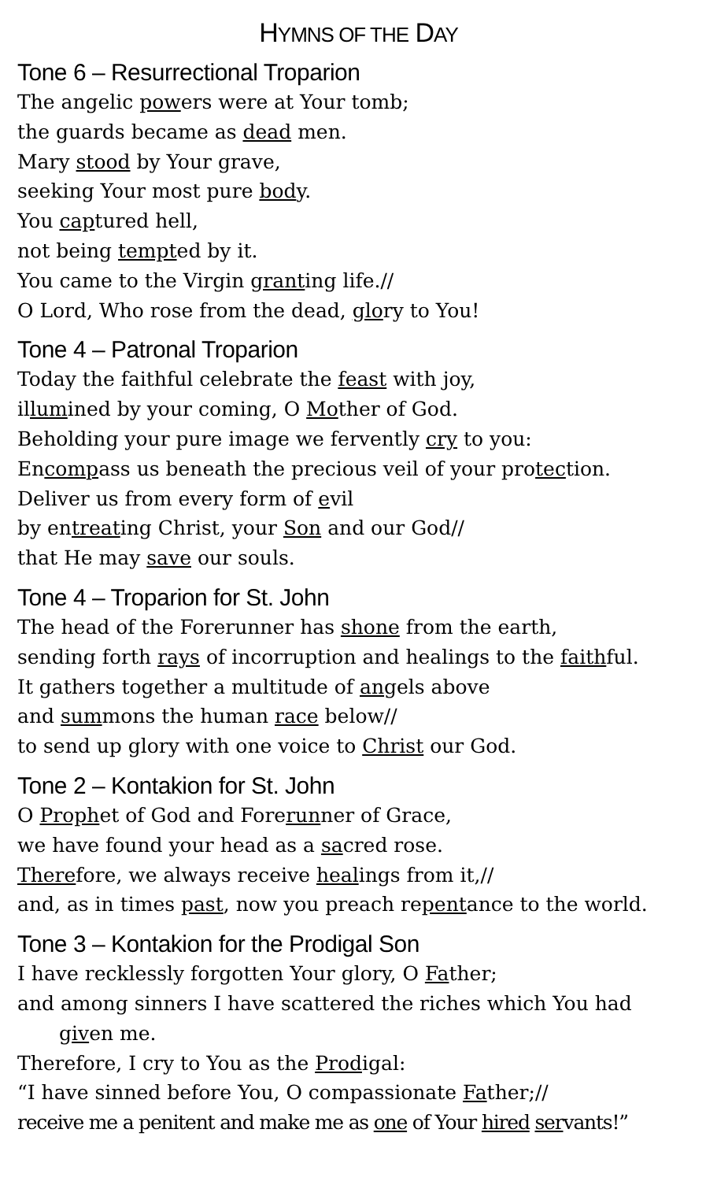HYMNS OF THE DAY
Tone 6 – Resurrectional Troparion
The angelic powers were at Your tomb;
the guards became as dead men.
Mary stood by Your grave,
seeking Your most pure body.
You captured hell,
not being tempted by it.
You came to the Virgin granting life.//
O Lord, Who rose from the dead, glory to You!
Tone 4 – Patronal Troparion
Today the faithful celebrate the feast with joy,
illumined by your coming, O Mother of God.
Beholding your pure image we fervently cry to you:
Encompass us beneath the precious veil of your protection.
Deliver us from every form of evil
by entreating Christ, your Son and our God//
that He may save our souls.
Tone 4 – Troparion for St. John
The head of the Forerunner has shone from the earth,
sending forth rays of incorruption and healings to the faithful.
It gathers together a multitude of angels above
and summons the human race below//
to send up glory with one voice to Christ our God.
Tone 2 – Kontakion for St. John
O Prophet of God and Forerunner of Grace,
we have found your head as a sacred rose.
Therefore, we always receive healings from it,//
and, as in times past, now you preach repentance to the world.
Tone 3 – Kontakion for the Prodigal Son
I have recklessly forgotten Your glory, O Father;
and among sinners I have scattered the riches which You had
given me.
Therefore, I cry to You as the Prodigal:
“I have sinned before You, O compassionate Father;//
receive me a penitent and make me as one of Your hired servants!”